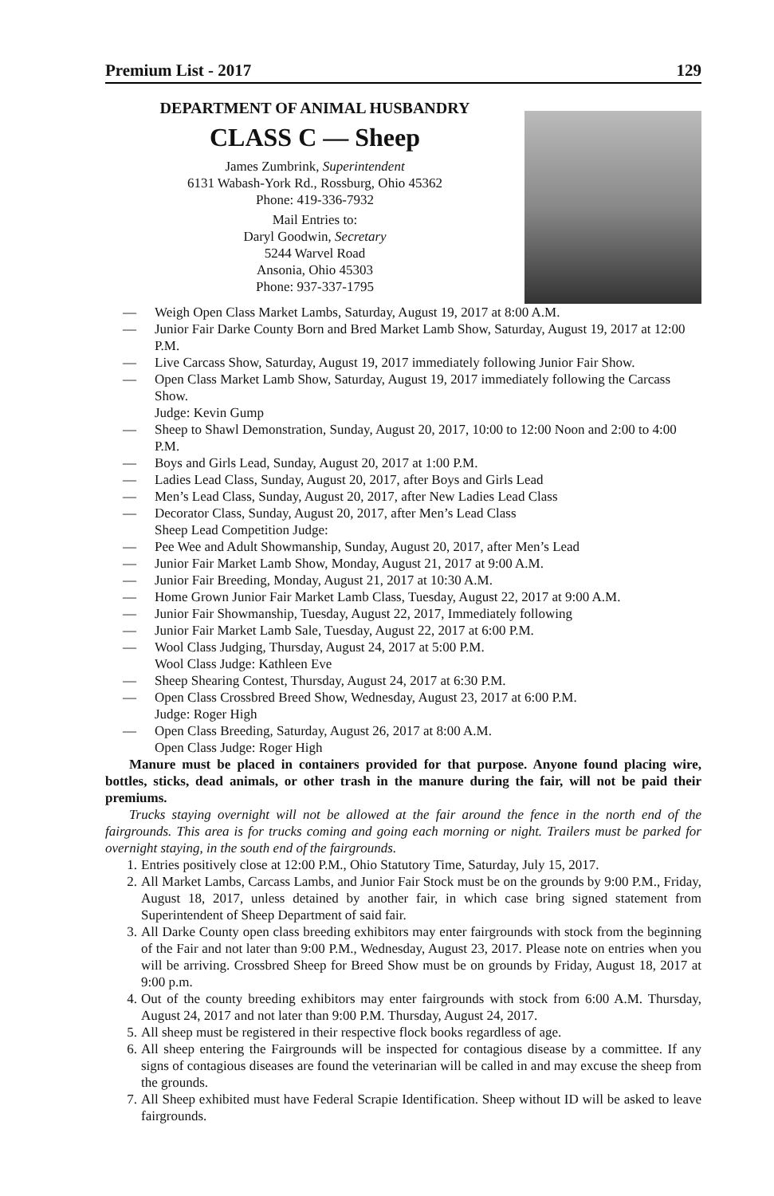Premium List - 2017 129
DEPARTMENT OF ANIMAL HUSBANDRY
CLASS C — Sheep
James Zumbrink, Superintendent
6131 Wabash-York Rd., Rossburg, Ohio 45362
Phone: 419-336-7932
Mail Entries to:
Daryl Goodwin, Secretary
5244 Warvel Road
Ansonia, Ohio 45303
Phone: 937-337-1795
— Weigh Open Class Market Lambs, Saturday, August 19, 2017 at 8:00 A.M.
— Junior Fair Darke County Born and Bred Market Lamb Show, Saturday, August 19, 2017 at 12:00 P.M.
— Live Carcass Show, Saturday, August 19, 2017 immediately following Junior Fair Show.
— Open Class Market Lamb Show, Saturday, August 19, 2017 immediately following the Carcass Show.
Judge: Kevin Gump
— Sheep to Shawl Demonstration, Sunday, August 20, 2017, 10:00 to 12:00 Noon and 2:00 to 4:00 P.M.
— Boys and Girls Lead, Sunday, August 20, 2017 at 1:00 P.M.
— Ladies Lead Class, Sunday, August 20, 2017, after Boys and Girls Lead
— Men’s Lead Class, Sunday, August 20, 2017, after New Ladies Lead Class
— Decorator Class, Sunday, August 20, 2017, after Men’s Lead Class
Sheep Lead Competition Judge:
— Pee Wee and Adult Showmanship, Sunday, August 20, 2017, after Men’s Lead
— Junior Fair Market Lamb Show, Monday, August 21, 2017 at 9:00 A.M.
— Junior Fair Breeding, Monday, August 21, 2017 at 10:30 A.M.
— Home Grown Junior Fair Market Lamb Class, Tuesday, August 22, 2017 at 9:00 A.M.
— Junior Fair Showmanship, Tuesday, August 22, 2017, Immediately following
— Junior Fair Market Lamb Sale, Tuesday, August 22, 2017 at 6:00 P.M.
— Wool Class Judging, Thursday, August 24, 2017 at 5:00 P.M.
Wool Class Judge: Kathleen Eve
— Sheep Shearing Contest, Thursday, August 24, 2017 at 6:30 P.M.
— Open Class Crossbred Breed Show, Wednesday, August 23, 2017 at 6:00 P.M.
Judge: Roger High
— Open Class Breeding, Saturday, August 26, 2017 at 8:00 A.M.
Open Class Judge: Roger High
Manure must be placed in containers provided for that purpose. Anyone found placing wire, bottles, sticks, dead animals, or other trash in the manure during the fair, will not be paid their premiums.
Trucks staying overnight will not be allowed at the fair around the fence in the north end of the fairgrounds. This area is for trucks coming and going each morning or night. Trailers must be parked for overnight staying, in the south end of the fairgrounds.
1. Entries positively close at 12:00 P.M., Ohio Statutory Time, Saturday, July 15, 2017.
2. All Market Lambs, Carcass Lambs, and Junior Fair Stock must be on the grounds by 9:00 P.M., Friday, August 18, 2017, unless detained by another fair, in which case bring signed statement from Superintendent of Sheep Department of said fair.
3. All Darke County open class breeding exhibitors may enter fairgrounds with stock from the beginning of the Fair and not later than 9:00 P.M., Wednesday, August 23, 2017. Please note on entries when you will be arriving. Crossbred Sheep for Breed Show must be on grounds by Friday, August 18, 2017 at 9:00 p.m.
4. Out of the county breeding exhibitors may enter fairgrounds with stock from 6:00 A.M. Thursday, August 24, 2017 and not later than 9:00 P.M. Thursday, August 24, 2017.
5. All sheep must be registered in their respective flock books regardless of age.
6. All sheep entering the Fairgrounds will be inspected for contagious disease by a committee. If any signs of contagious diseases are found the veterinarian will be called in and may excuse the sheep from the grounds.
7. All Sheep exhibited must have Federal Scrapie Identification. Sheep without ID will be asked to leave fairgrounds.